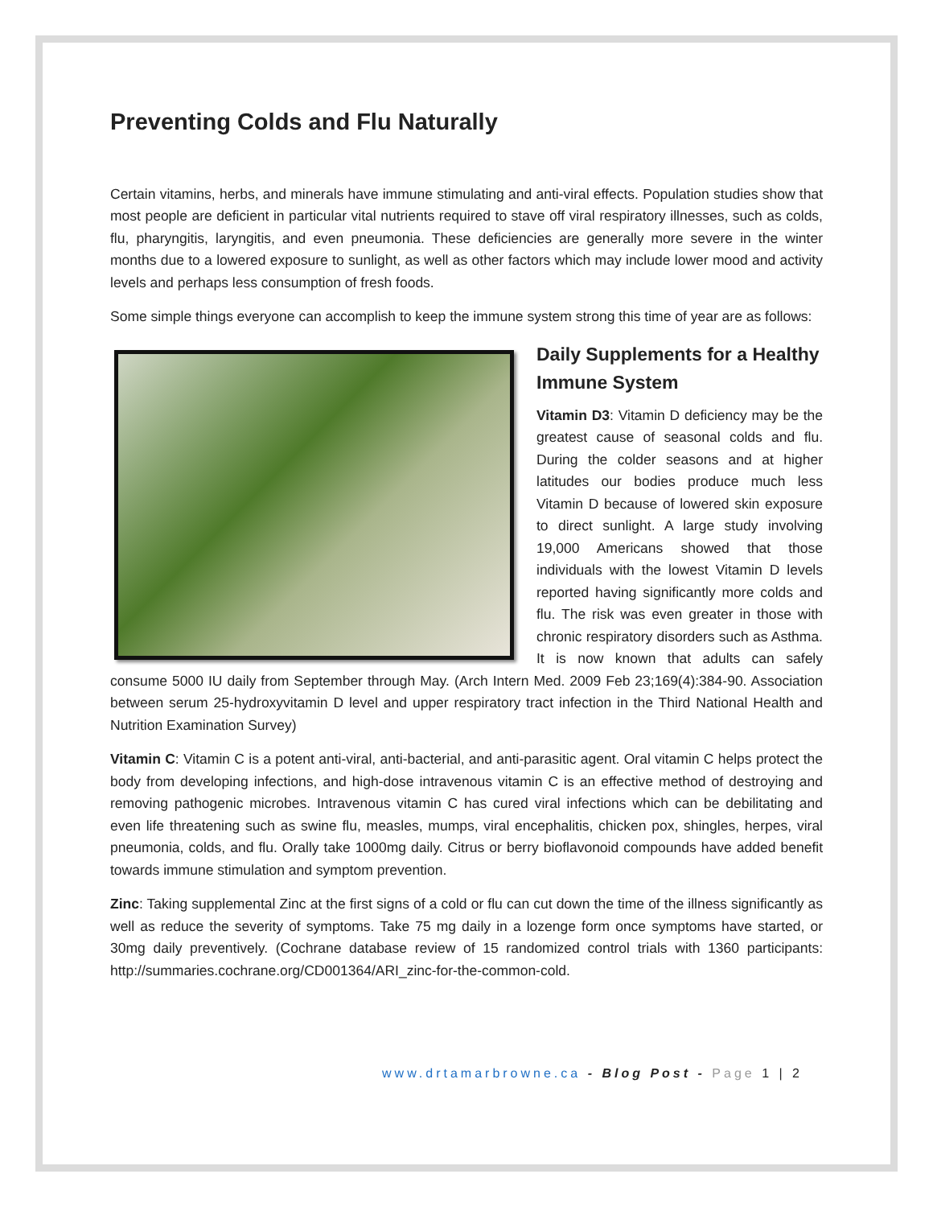Preventing Colds and Flu Naturally
Certain vitamins, herbs, and minerals have immune stimulating and anti-viral effects. Population studies show that most people are deficient in particular vital nutrients required to stave off viral respiratory illnesses, such as colds, flu, pharyngitis, laryngitis, and even pneumonia. These deficiencies are generally more severe in the winter months due to a lowered exposure to sunlight, as well as other factors which may include lower mood and activity levels and perhaps less consumption of fresh foods.
Some simple things everyone can accomplish to keep the immune system strong this time of year are as follows:
Daily Supplements for a Healthy Immune System
Vitamin D3: Vitamin D deficiency may be the greatest cause of seasonal colds and flu. During the colder seasons and at higher latitudes our bodies produce much less Vitamin D because of lowered skin exposure to direct sunlight. A large study involving 19,000 Americans showed that those individuals with the lowest Vitamin D levels reported having significantly more colds and flu. The risk was even greater in those with chronic respiratory disorders such as Asthma. It is now known that adults can safely consume 5000 IU daily from September through May. (Arch Intern Med. 2009 Feb 23;169(4):384-90. Association between serum 25-hydroxyvitamin D level and upper respiratory tract infection in the Third National Health and Nutrition Examination Survey)
Vitamin C: Vitamin C is a potent anti-viral, anti-bacterial, and anti-parasitic agent. Oral vitamin C helps protect the body from developing infections, and high-dose intravenous vitamin C is an effective method of destroying and removing pathogenic microbes. Intravenous vitamin C has cured viral infections which can be debilitating and even life threatening such as swine flu, measles, mumps, viral encephalitis, chicken pox, shingles, herpes, viral pneumonia, colds, and flu. Orally take 1000mg daily. Citrus or berry bioflavonoid compounds have added benefit towards immune stimulation and symptom prevention.
Zinc: Taking supplemental Zinc at the first signs of a cold or flu can cut down the time of the illness significantly as well as reduce the severity of symptoms. Take 75 mg daily in a lozenge form once symptoms have started, or 30mg daily preventively. (Cochrane database review of 15 randomized control trials with 1360 participants: http://summaries.cochrane.org/CD001364/ARI_zinc-for-the-common-cold.
www.drtamarbrowne.ca - Blog Post - Page 1 | 2